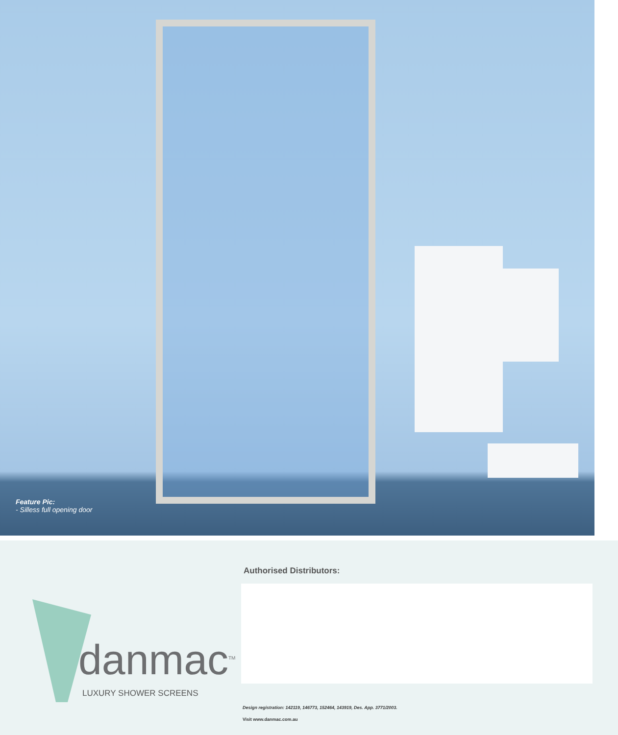Feature Pic:
- Silless full opening door
danmac<sup>TM</sup>
LUXURY SHOWER SCREENS
Authorised Distributors:
Design registration: 142119, 146773, 152464, 143919, Des. App. 3771/2003.
Visit www.danmac.com.au